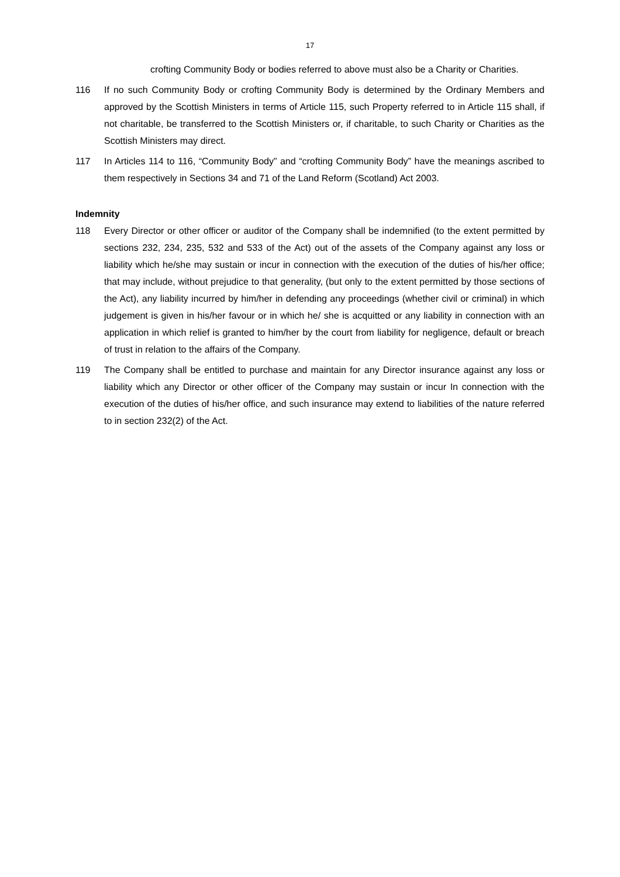17
crofting Community Body or bodies referred to above must also be a Charity or Charities.
116 If no such Community Body or crofting Community Body is determined by the Ordinary Members and approved by the Scottish Ministers in terms of Article 115, such Property referred to in Article 115 shall, if not charitable, be transferred to the Scottish Ministers or, if charitable, to such Charity or Charities as the Scottish Ministers may direct.
117 In Articles 114 to 116, “Community Body” and “crofting Community Body” have the meanings ascribed to them respectively in Sections 34 and 71 of the Land Reform (Scotland) Act 2003.
Indemnity
118 Every Director or other officer or auditor of the Company shall be indemnified (to the extent permitted by sections 232, 234, 235, 532 and 533 of the Act) out of the assets of the Company against any loss or liability which he/she may sustain or incur in connection with the execution of the duties of his/her office; that may include, without prejudice to that generality, (but only to the extent permitted by those sections of the Act), any liability incurred by him/her in defending any proceedings (whether civil or criminal) in which judgement is given in his/her favour or in which he/ she is acquitted or any liability in connection with an application in which relief is granted to him/her by the court from liability for negligence, default or breach of trust in relation to the affairs of the Company.
119 The Company shall be entitled to purchase and maintain for any Director insurance against any loss or liability which any Director or other officer of the Company may sustain or incur In connection with the execution of the duties of his/her office, and such insurance may extend to liabilities of the nature referred to in section 232(2) of the Act.